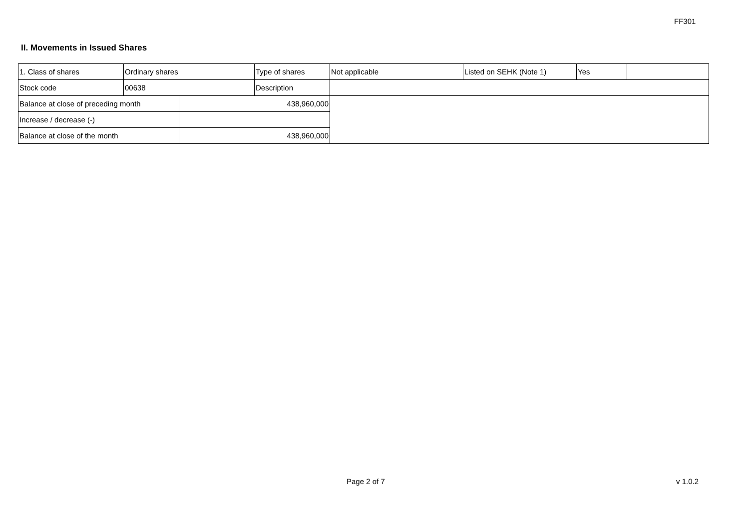FF301
II. Movements in Issued Shares
| 1. Class of shares | Ordinary shares | | Type of shares | Not applicable | Listed on SEHK (Note 1) | Yes | |
| Stock code | 00638 | | Description | | | | |
| Balance at close of preceding month | | 438,960,000 | | | | | |
| Increase / decrease (-) | | | | | | | |
| Balance at close of the month | | 438,960,000 | | | | | |
Page 2 of 7 v 1.0.2